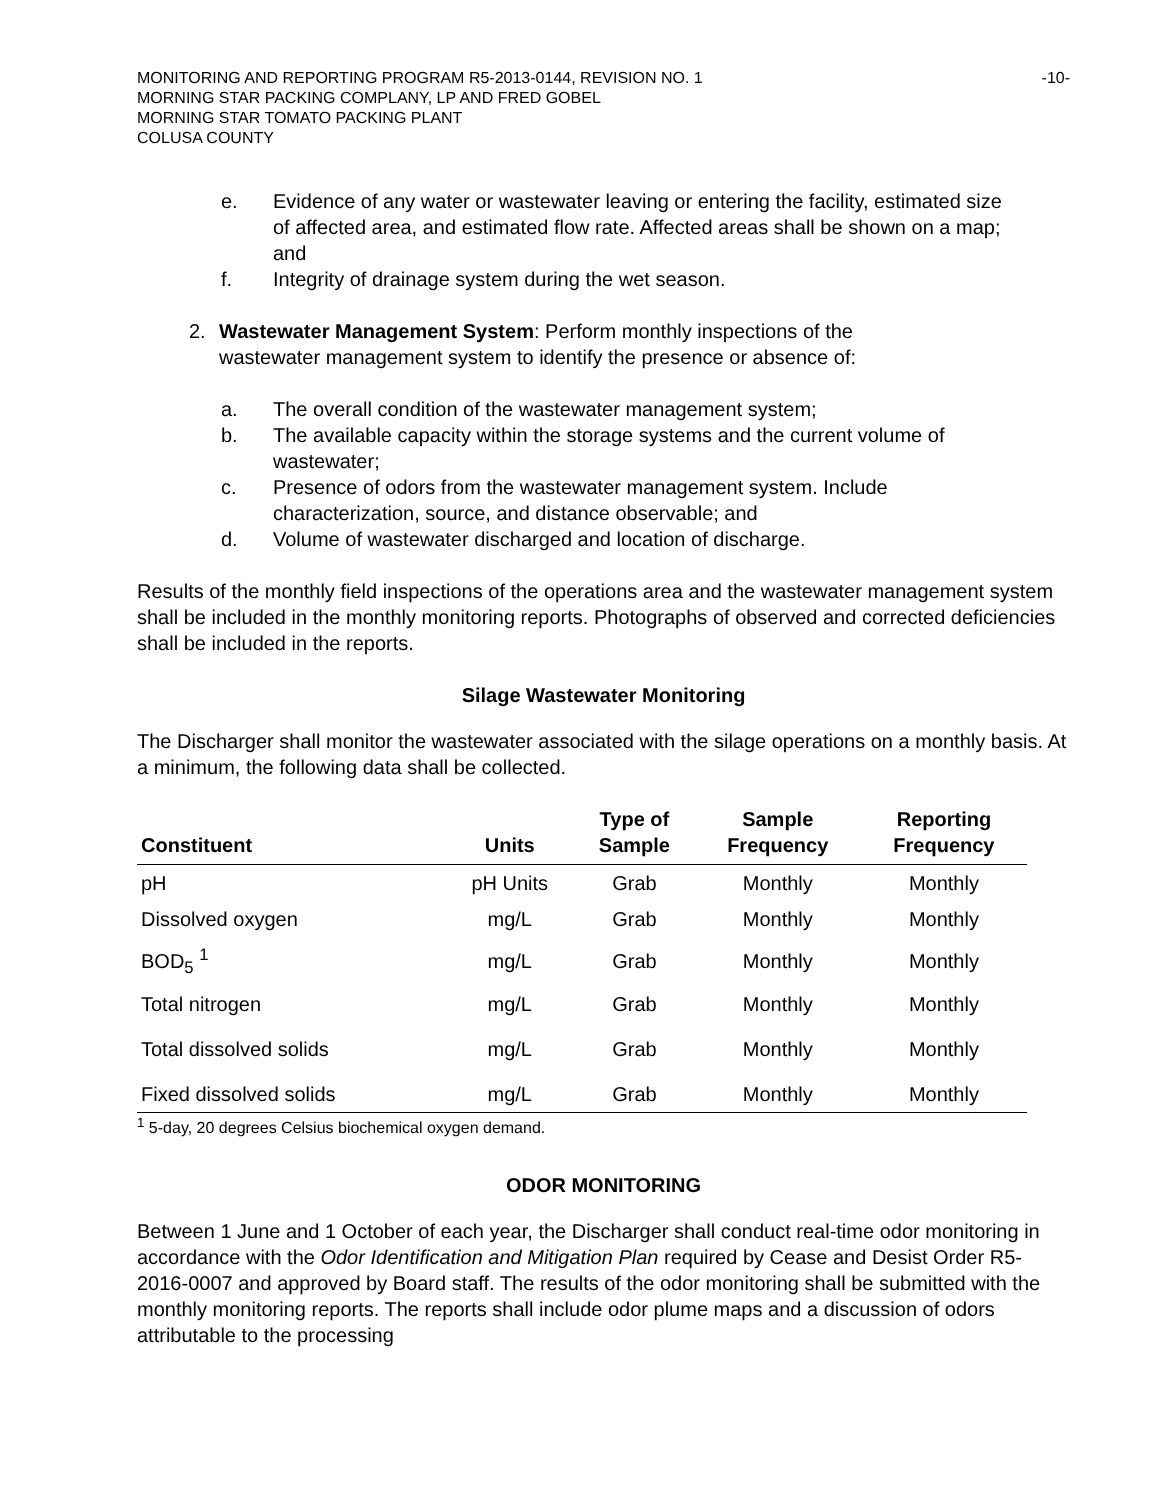MONITORING AND REPORTING PROGRAM R5-2013-0144, REVISION NO. 1
MORNING STAR PACKING COMPLANY, LP AND FRED GOBEL
MORNING STAR TOMATO PACKING PLANT
COLUSA COUNTY
-10-
e. Evidence of any water or wastewater leaving or entering the facility, estimated size of affected area, and estimated flow rate. Affected areas shall be shown on a map; and
f. Integrity of drainage system during the wet season.
2. Wastewater Management System: Perform monthly inspections of the wastewater management system to identify the presence or absence of:
a. The overall condition of the wastewater management system;
b. The available capacity within the storage systems and the current volume of wastewater;
c. Presence of odors from the wastewater management system. Include characterization, source, and distance observable; and
d. Volume of wastewater discharged and location of discharge.
Results of the monthly field inspections of the operations area and the wastewater management system shall be included in the monthly monitoring reports. Photographs of observed and corrected deficiencies shall be included in the reports.
Silage Wastewater Monitoring
The Discharger shall monitor the wastewater associated with the silage operations on a monthly basis. At a minimum, the following data shall be collected.
| Constituent | Units | Type of Sample | Sample Frequency | Reporting Frequency |
| --- | --- | --- | --- | --- |
| pH | pH Units | Grab | Monthly | Monthly |
| Dissolved oxygen | mg/L | Grab | Monthly | Monthly |
| BOD<sub>5</sub> <sup>1</sup> | mg/L | Grab | Monthly | Monthly |
| Total nitrogen | mg/L | Grab | Monthly | Monthly |
| Total dissolved solids | mg/L | Grab | Monthly | Monthly |
| Fixed dissolved solids | mg/L | Grab | Monthly | Monthly |
<sup>1</sup> 5-day, 20 degrees Celsius biochemical oxygen demand.
ODOR MONITORING
Between 1 June and 1 October of each year, the Discharger shall conduct real-time odor monitoring in accordance with the Odor Identification and Mitigation Plan required by Cease and Desist Order R5-2016-0007 and approved by Board staff. The results of the odor monitoring shall be submitted with the monthly monitoring reports. The reports shall include odor plume maps and a discussion of odors attributable to the processing